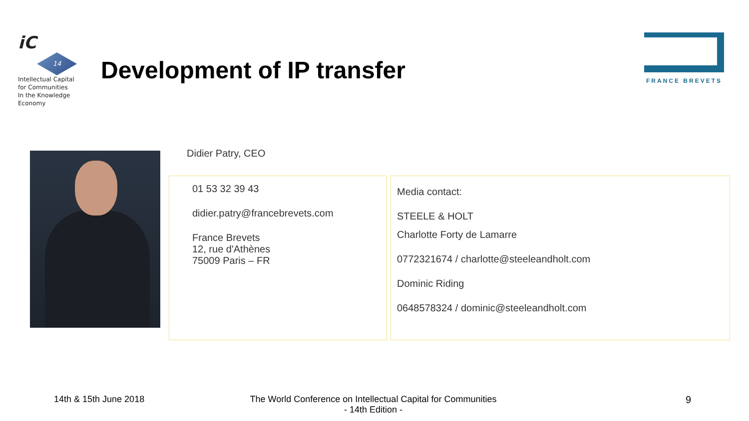iC
14
Intellectual Capital
for Communities
In the Knowledge
Economy
Development of IP transfer
FRANCE BREVETS
Didier Patry, CEO
01 53 32 39 43
didier.patry@francebrevets.com
France Brevets
12, rue d'Athènes
75009 Paris – FR
Media contact:
STEELE & HOLT
Charlotte Forty de Lamarre
0772321674 / charlotte@steeleandholt.com
Dominic Riding
0648578324 / dominic@steeleandholt.com
14th & 15th June 2018 The World Conference on Intellectual Capital for Communities
- 14th Edition - 9